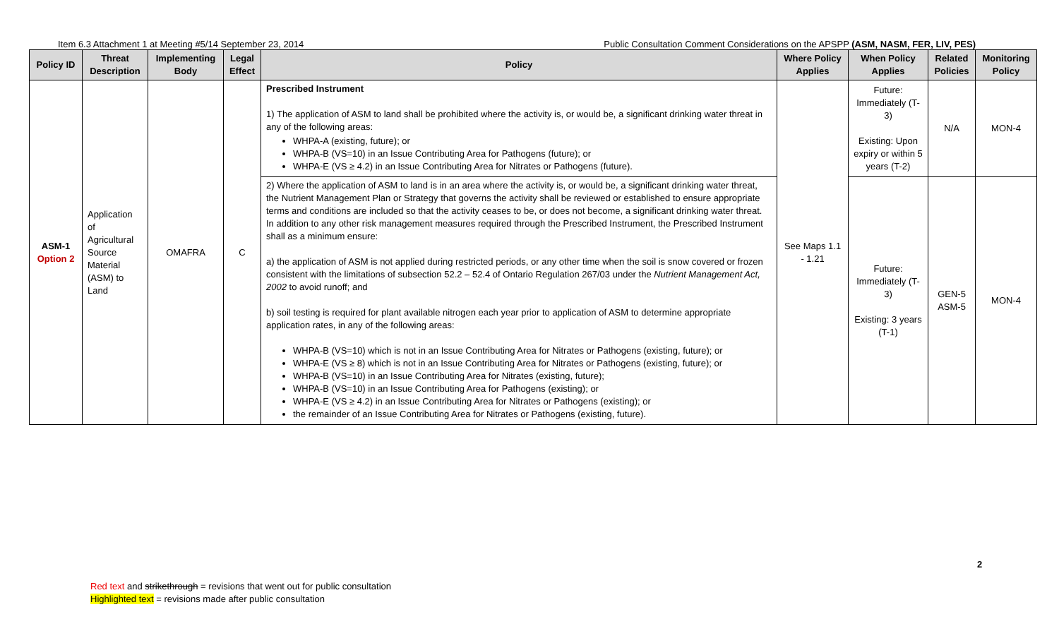Item 6.3 Attachment 1 at Meeting #5/14 September 23, 2014
Public Consultation Comment Considerations on the APSPP (ASM, NASM, FER, LIV, PES)
| Policy ID | Threat Description | Implementing Body | Legal Effect | Policy | Where Policy Applies | When Policy Applies | Related Policies | Monitoring Policy |
| --- | --- | --- | --- | --- | --- | --- | --- | --- |
| ASM-1 Option 2 | Application of Agricultural Source Material (ASM) to Land | OMAFRA | C | Prescribed Instrument 1) The application of ASM to land shall be prohibited where the activity is, or would be, a significant drinking water threat in any of the following areas: WHPA-A (existing, future); or WHPA-B (VS=10) in an Issue Contributing Area for Pathogens (future); or WHPA-E (VS ≥ 4.2) in an Issue Contributing Area for Nitrates or Pathogens (future). | See Maps 1.1 - 1.21 | Future: Immediately (T-3) Existing: Upon expiry or within 5 years (T-2) | N/A | MON-4 |
| | | | | 2) Where the application of ASM to land is in an area where the activity is, or would be, a significant drinking water threat, the Nutrient Management Plan or Strategy that governs the activity shall be reviewed or established to ensure appropriate terms and conditions are included so that the activity ceases to be, or does not become, a significant drinking water threat. In addition to any other risk management measures required through the Prescribed Instrument, the Prescribed Instrument shall as a minimum ensure: a) the application of ASM is not applied during restricted periods, or any other time when the soil is snow covered or frozen consistent with the limitations of subsection 52.2 – 52.4 of Ontario Regulation 267/03 under the Nutrient Management Act, 2002 to avoid runoff; and b) soil testing is required for plant available nitrogen each year prior to application of ASM to determine appropriate application rates, in any of the following areas: WHPA-B (VS=10) which is not in an Issue Contributing Area for Nitrates or Pathogens (existing, future); or WHPA-E (VS ≥ 8) which is not in an Issue Contributing Area for Nitrates or Pathogens (existing, future); or WHPA-B (VS=10) in an Issue Contributing Area for Nitrates (existing, future); WHPA-B (VS=10) in an Issue Contributing Area for Pathogens (existing); or WHPA-E (VS ≥ 4.2) in an Issue Contributing Area for Nitrates or Pathogens (existing); or the remainder of an Issue Contributing Area for Nitrates or Pathogens (existing, future). | | Future: Immediately (T-3) Existing: 3 years (T-1) | GEN-5 ASM-5 | MON-4 |
2
Red text and strikethrough = revisions that went out for public consultation
Highlighted text = revisions made after public consultation